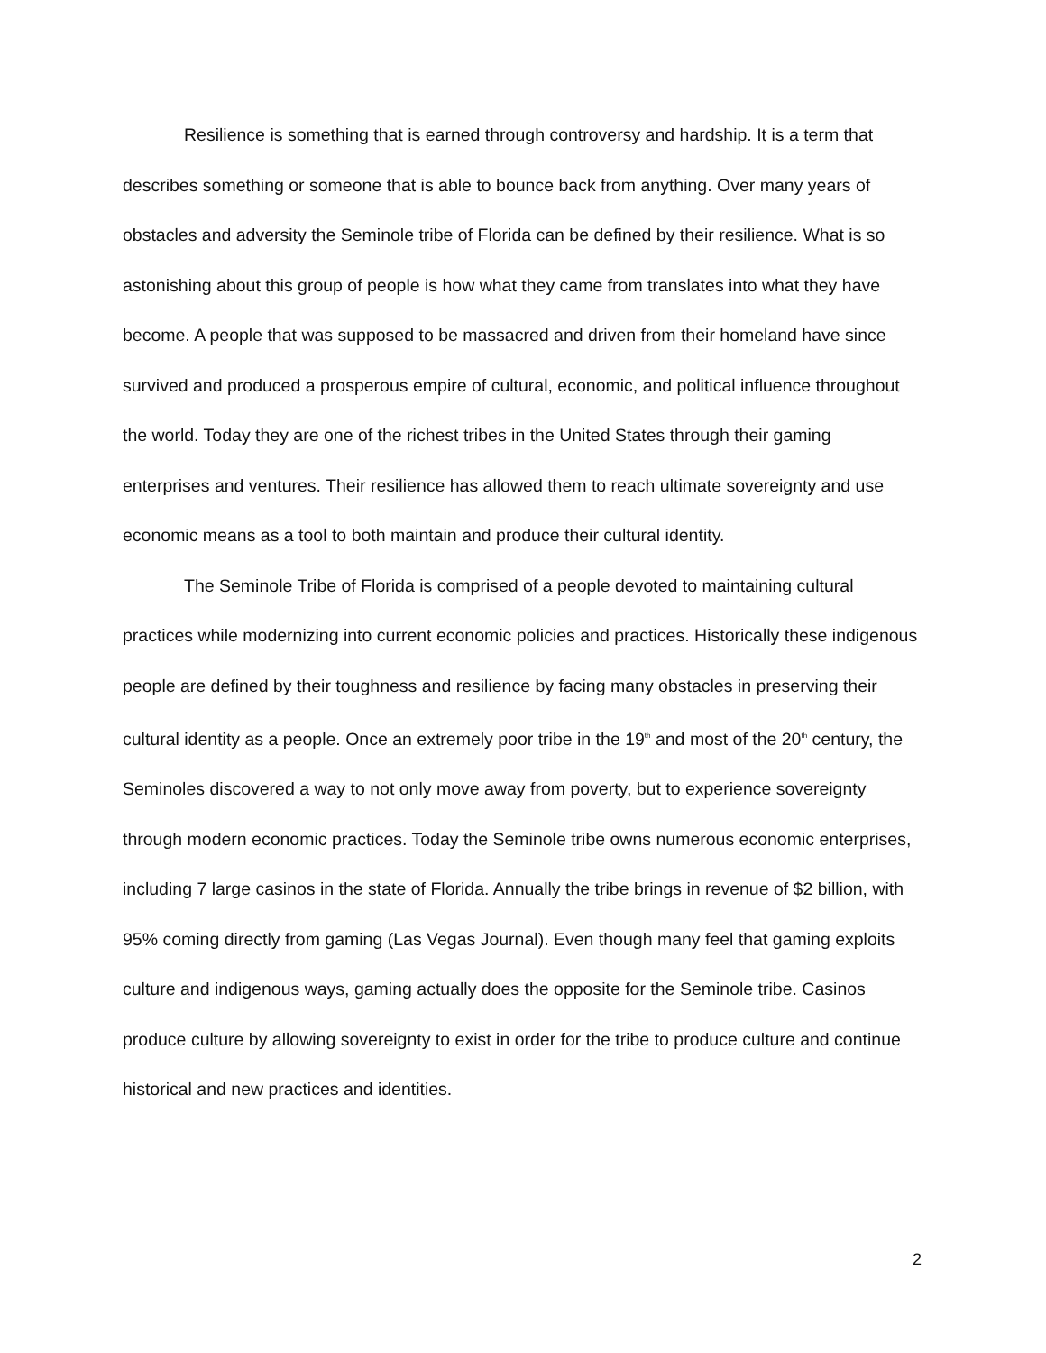Resilience is something that is earned through controversy and hardship. It is a term that describes something or someone that is able to bounce back from anything. Over many years of obstacles and adversity the Seminole tribe of Florida can be defined by their resilience. What is so astonishing about this group of people is how what they came from translates into what they have become. A people that was supposed to be massacred and driven from their homeland have since survived and produced a prosperous empire of cultural, economic, and political influence throughout the world. Today they are one of the richest tribes in the United States through their gaming enterprises and ventures. Their resilience has allowed them to reach ultimate sovereignty and use economic means as a tool to both maintain and produce their cultural identity.
The Seminole Tribe of Florida is comprised of a people devoted to maintaining cultural practices while modernizing into current economic policies and practices. Historically these indigenous people are defined by their toughness and resilience by facing many obstacles in preserving their cultural identity as a people. Once an extremely poor tribe in the 19<sup>th</sup> and most of the 20<sup>th</sup> century, the Seminoles discovered a way to not only move away from poverty, but to experience sovereignty through modern economic practices. Today the Seminole tribe owns numerous economic enterprises, including 7 large casinos in the state of Florida. Annually the tribe brings in revenue of $2 billion, with 95% coming directly from gaming (Las Vegas Journal). Even though many feel that gaming exploits culture and indigenous ways, gaming actually does the opposite for the Seminole tribe. Casinos produce culture by allowing sovereignty to exist in order for the tribe to produce culture and continue historical and new practices and identities.
2